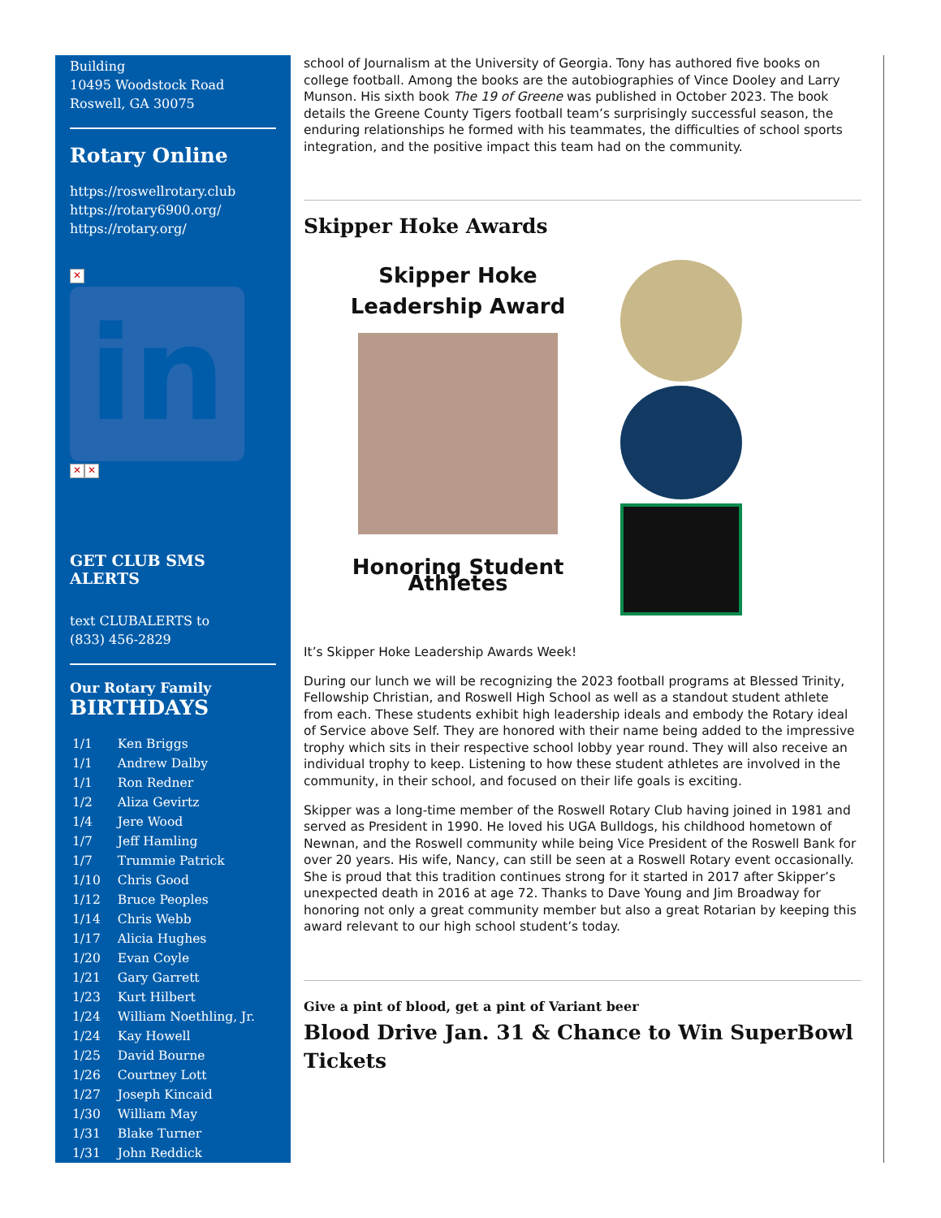Building
10495 Woodstock Road
Roswell, GA 30075
Rotary Online
https://roswellrotary.club
https://rotary6900.org/
https://rotary.org/
✕
in
✕ ✕
GET CLUB SMS ALERTS
text CLUBALERTS to
(833) 456-2829
Our Rotary Family
BIRTHDAYS
| 1/1 | Ken Briggs |
| 1/1 | Andrew Dalby |
| 1/1 | Ron Redner |
| 1/2 | Aliza Gevirtz |
| 1/4 | Jere Wood |
| 1/7 | Jeff Hamling |
| 1/7 | Trummie Patrick |
| 1/10 | Chris Good |
| 1/12 | Bruce Peoples |
| 1/14 | Chris Webb |
| 1/17 | Alicia Hughes |
| 1/20 | Evan Coyle |
| 1/21 | Gary Garrett |
| 1/23 | Kurt Hilbert |
| 1/24 | William Noethling, Jr. |
| 1/24 | Kay Howell |
| 1/25 | David Bourne |
| 1/26 | Courtney Lott |
| 1/27 | Joseph Kincaid |
| 1/30 | William May |
| 1/31 | Blake Turner |
| 1/31 | John Reddick |
school of Journalism at the University of Georgia. Tony has authored five books on college football. Among the books are the autobiographies of Vince Dooley and Larry Munson. His sixth book The 19 of Greene was published in October 2023. The book details the Greene County Tigers football team’s surprisingly successful season, the enduring relationships he formed with his teammates, the difficulties of school sports integration, and the positive impact this team had on the community.
Skipper Hoke Awards
Skipper Hoke
Leadership Award
Honoring Student Athletes
It’s Skipper Hoke Leadership Awards Week!
During our lunch we will be recognizing the 2023 football programs at Blessed Trinity, Fellowship Christian, and Roswell High School as well as a standout student athlete from each. These students exhibit high leadership ideals and embody the Rotary ideal of Service above Self. They are honored with their name being added to the impressive trophy which sits in their respective school lobby year round. They will also receive an individual trophy to keep. Listening to how these student athletes are involved in the community, in their school, and focused on their life goals is exciting.
Skipper was a long-time member of the Roswell Rotary Club having joined in 1981 and served as President in 1990. He loved his UGA Bulldogs, his childhood hometown of Newnan, and the Roswell community while being Vice President of the Roswell Bank for over 20 years. His wife, Nancy, can still be seen at a Roswell Rotary event occasionally. She is proud that this tradition continues strong for it started in 2017 after Skipper’s unexpected death in 2016 at age 72. Thanks to Dave Young and Jim Broadway for honoring not only a great community member but also a great Rotarian by keeping this award relevant to our high school student’s today.
Give a pint of blood, get a pint of Variant beer
Blood Drive Jan. 31 & Chance to Win SuperBowl Tickets